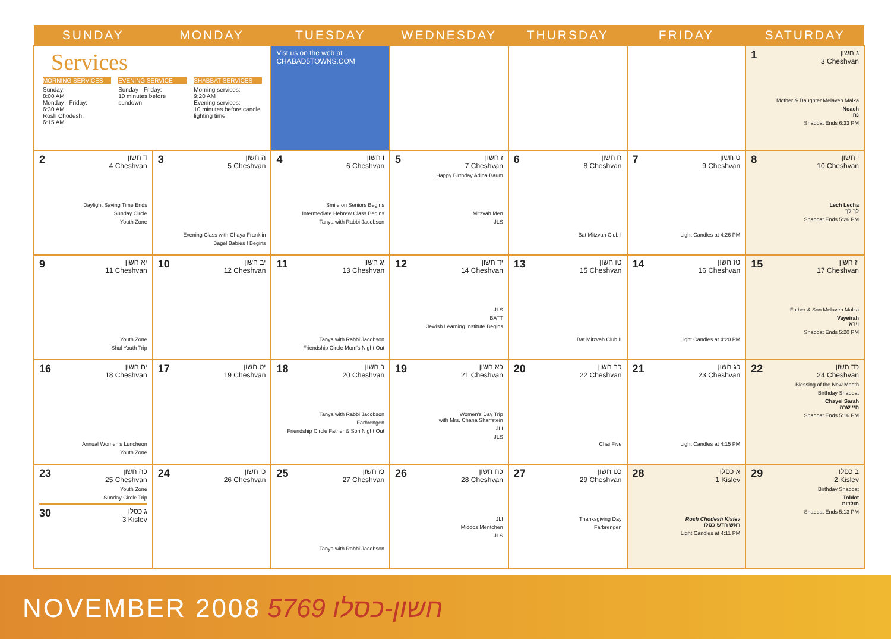| SUNDAY | MONDAY | TUESDAY | WEDNESDAY | THURSDAY | FRIDAY | SATURDAY |
| --- | --- | --- | --- | --- | --- | --- |
| Services MORNING SERVICES Sunday: 8:00 AM Monday - Friday: 6:30 AM Rosh Chodesh: 6:15 AM EVENING SERVICE Sunday - Friday: 10 minutes before sundown SHABBAT SERVICES Morning services: 9:20 AM Evening services: 10 minutes before candle lighting time | | Vist us on the web at CHABAD5TOWNS.COM | | | | 1 ג חשון 3 Cheshvan Mother & Daughter Melaveh Malka Noach נח Shabbat Ends 6:33 PM |
| 2 ד חשון 4 Cheshvan Daylight Saving Time Ends Sunday Circle Youth Zone | 3 ה חשון 5 Cheshvan Evening Class with Chaya Franklin Bagel Babies I Begins | 4 ו חשון 6 Cheshvan Smile on Seniors Begins Intermediate Hebrew Class Begins Tanya with Rabbi Jacobson | 5 ז חשון 7 Cheshvan Happy Birthday Adina Baum Mitzvah Men JLS | 6 ח חשון 8 Cheshvan Bat Mitzvah Club I | 7 ט חשון 9 Cheshvan Light Candles at 4:26 PM | 8 י חשון 10 Cheshvan Lech Lecha לך לך Shabbat Ends 5:26 PM |
| 9 יא חשון 11 Cheshvan Youth Zone Shul Youth Trip | 10 יב חשון 12 Cheshvan | 11 יג חשון 13 Cheshvan Tanya with Rabbi Jacobson Friendship Circle Mom's Night Out | 12 יד חשון 14 Cheshvan JLS BATT Jewish Learning Institute Begins | 13 טו חשון 15 Cheshvan Bat Mitzvah Club II | 14 טז חשון 16 Cheshvan Light Candles at 4:20 PM | 15 יז חשון 17 Cheshvan Father & Son Melaveh Malka Vayeirah וירא Shabbat Ends 5:20 PM |
| 16 יח חשון 18 Cheshvan Annual Women's Luncheon Youth Zone | 17 יט חשון 19 Cheshvan | 18 כ חשון 20 Cheshvan Tanya with Rabbi Jacobson Farbrengen Friendship Circle Father & Son Night Out | 19 כא חשון 21 Cheshvan Women's Day Trip with Mrs. Chana Sharfstein JLI JLS | 20 כב חשון 22 Cheshvan Chai Five | 21 כג חשון 23 Cheshvan Light Candles at 4:15 PM | 22 כד חשון 24 Cheshvan Blessing of the New Month Birthday Shabbat Chayei Sarah חיי שרה Shabbat Ends 5:16 PM |
| 23 כה חשון 25 Cheshvan Youth Zone Sunday Circle Trip 30 ג כסלו 3 Kislev | 24 כו חשון 26 Cheshvan | 25 כז חשון 27 Cheshvan Tanya with Rabbi Jacobson | 26 כח חשון 28 Cheshvan JLI Middos Mentchen JLS | 27 כט חשון 29 Cheshvan Thanksgiving Day Farbrengen | 28 א כסלו 1 Kislev Rosh Chodesh Kislev ראש חדש כסלו Light Candles at 4:11 PM | 29 ב כסלו 2 Kislev Birthday Shabbat Toldot תולדות Shabbat Ends 5:13 PM |
NOVEMBER 2008 5769 חשון-כסלו